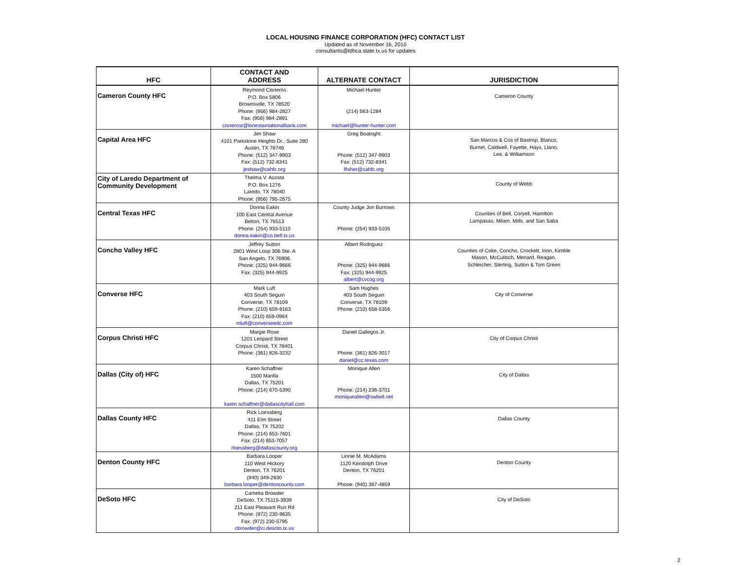LOCAL HOUSING FINANCE CORPORATION (HFC) CONTACT LIST
Updated as of November 16, 2010
consultants@tdhca.state.tx.us for updates
| HFC | CONTACT AND ADDRESS | ALTERNATE CONTACT | JURISDICTION |
| --- | --- | --- | --- |
| Cameron County HFC | Reymond Cisneros P.O. Box 5806 Brownsville, TX 78520 Phone: (956) 984-2827 Fax: (956) 984-2891 cisnerosr@lonestarnationalbank.com | Michael Hunter (214) 563-1284 michael@hunter-hunter.com | Cameron County |
| Capital Area HFC | Jim Shaw 4101 Parkstone Heights Dr., Suite 280 Austin, TX 78746 Phone: (512) 347-9903 Fax: (512) 732-8341 jeshaw@cahfc.org | Greg Boatright Phone: (512) 347-9903 Fax: (512) 732-8341 lfisher@cahfc.org | San Marcos & Cos of Bastrop, Blanco, Burnet, Caldwell, Fayette, Hays, Llano, Lee, & Williamson |
| City of Laredo Department of Community Development | Thelma V. Acosta P.O. Box 1276 Laredo, TX 78040 Phone: (956) 795-2675 | | County of Webb |
| Central Texas HFC | Donna Eakin 100 East Central Avenue Belton, TX 76513 Phone: (254) 933-5110 donna.eakin@co.bell.tx.us | County Judge Jon Burrows Phone: (254) 933-5105 | Counties of Bell, Coryell, Hamilton Lampasas, Milam, Mills, and San Saba |
| Concho Valley HFC | Jeffrey Sutton 2801 West Loop 306 Ste. A San Angelo, TX 76906 Phone: (325) 944-9666 Fax: (325) 944-9925 | Albert Rodriguez Phone: (325) 944-9666 Fax: (325) 944-9925 albert@cvcog.org | Counties of Coke, Concho, Crockett, Irion, Kimble Mason, McCulloch, Menard, Reagan, Schleicher, Sterling, Sutton & Tom Green |
| Converse HFC | Mark Luft 403 South Seguin Converse, TX 78109 Phone: (210) 659-9163 Fax: (210) 659-0964 mluft@converseedc.com | Sam Hughes 403 South Seguin Converse, TX 78109 Phone: (210) 658-5356 | City of Converse |
| Corpus Christi HFC | Margie Rose 1201 Leopard Street Corpus Christi, TX 78401 Phone: (361) 826-3232 | Daniel Gallegos Jr. Phone: (361) 826-3017 daniel@cc.texas.com | City of Corpus Christi |
| Dallas (City of) HFC | Karen Schaffner 1500 Marilla Dallas, TX 75201 Phone: (214) 670-5390 karen.schaffner@dallascityhall.com | Monique Allen Phone: (214) 236-3701 moniqueallen@swbell.net | City of Dallas |
| Dallas County HFC | Rick Loessberg 411 Elm Street Dallas, TX 75202 Phone: (214) 653-7601 Fax: (214) 653-7057 rloessberg@dallascounty.org | | Dallas County |
| Denton County HFC | Barbara Looper 110 West Hickory Denton, TX 76201 (940) 349-2830 barbara.looper@dentoncounty.com | Linnie M. McAdams 1120 Kendolph Drive Denton, TX 76201 Phone: (940) 387-4859 | Denton County |
| DeSoto HFC | Camelia Browder DeSoto, TX 75115-3939 211 East Pleasant Run Rd Phone: (972) 230-9635 Fax: (972) 230-5795 cbrowder@ci.desoto.tx.us | | City of DeSoto |
2